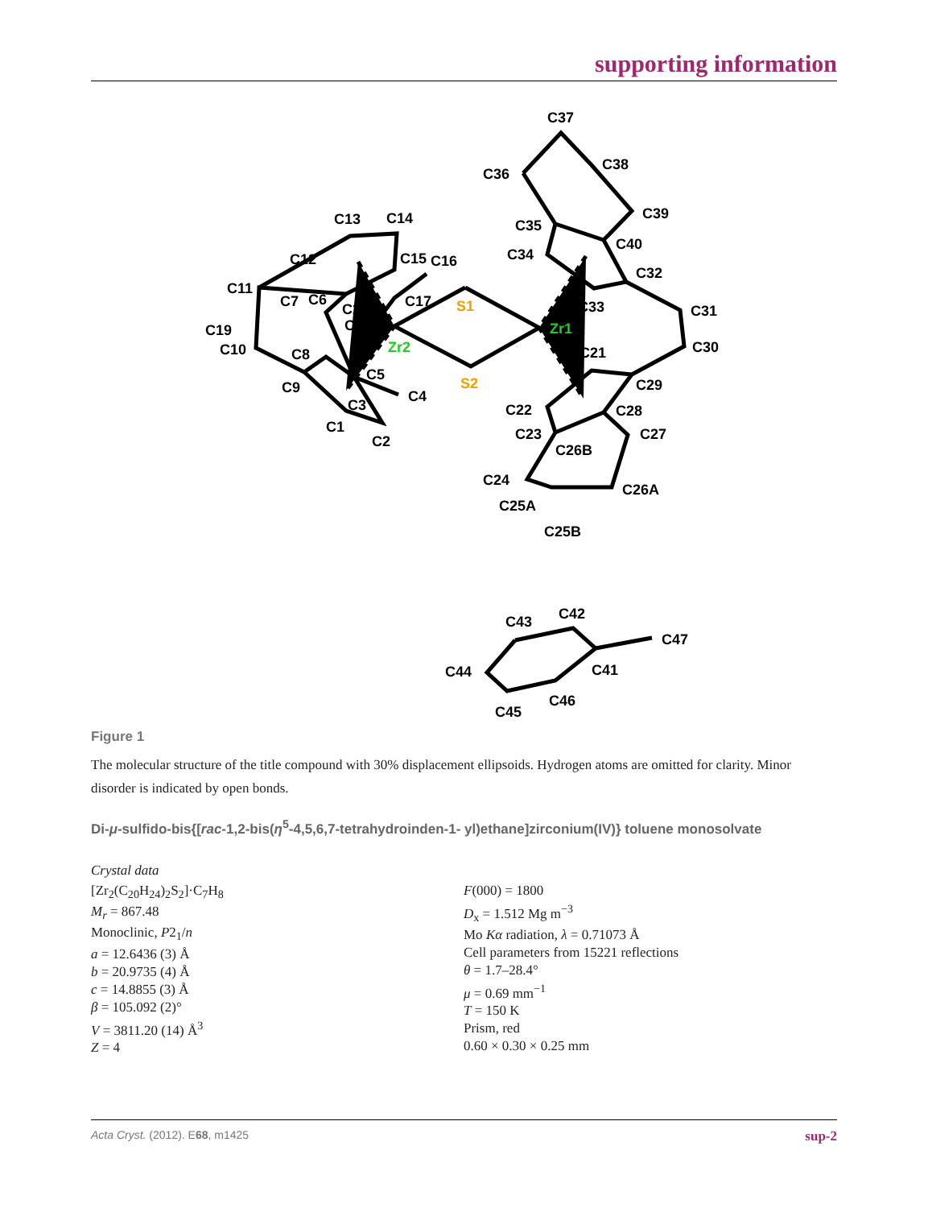supporting information
C37
C38
C36
C39
C35
C40
C34
C32
C33
C31
C30
C21
C29
C22
C28
C23
C27
C26B
C24
C26A
C25A
C25B
C13
C14
C12
C15
C16
C11
C7
C6
C20
C17
C18
C19
C10
C8
C5
C9
C3
C4
C1
C2
C43
C42
C47
C44
C41
C46
C45
Zr1
Zr2
S1
S2
Figure 1
The molecular structure of the title compound with 30% displacement ellipsoids. Hydrogen atoms are omitted for clarity. Minor disorder is indicated by open bonds.
Di-μ-sulfido-bis{[rac-1,2-bis(η<sup>5</sup>-4,5,6,7-tetrahydroinden-1- yl)ethane]zirconium(IV)} toluene monosolvate
Crystal data
[Zr<sub>2</sub>(C<sub>20</sub>H<sub>24</sub>)<sub>2</sub>S<sub>2</sub>]·C<sub>7</sub>H<sub>8</sub>
M<sub>r</sub> = 867.48
Monoclinic, P2<sub>1</sub>/n
a = 12.6436 (3) Å
b = 20.9735 (4) Å
c = 14.8855 (3) Å
β = 105.092 (2)°
V = 3811.20 (14) Å<sup>3</sup>
Z = 4
F(000) = 1800
D<sub>x</sub> = 1.512 Mg m<sup>−3</sup>
Mo Kα radiation, λ = 0.71073 Å
Cell parameters from 15221 reflections
θ = 1.7–28.4°
μ = 0.69 mm<sup>−1</sup>
T = 150 K
Prism, red
0.60 × 0.30 × 0.25 mm
Acta Cryst. (2012). E68, m1425 sup-2